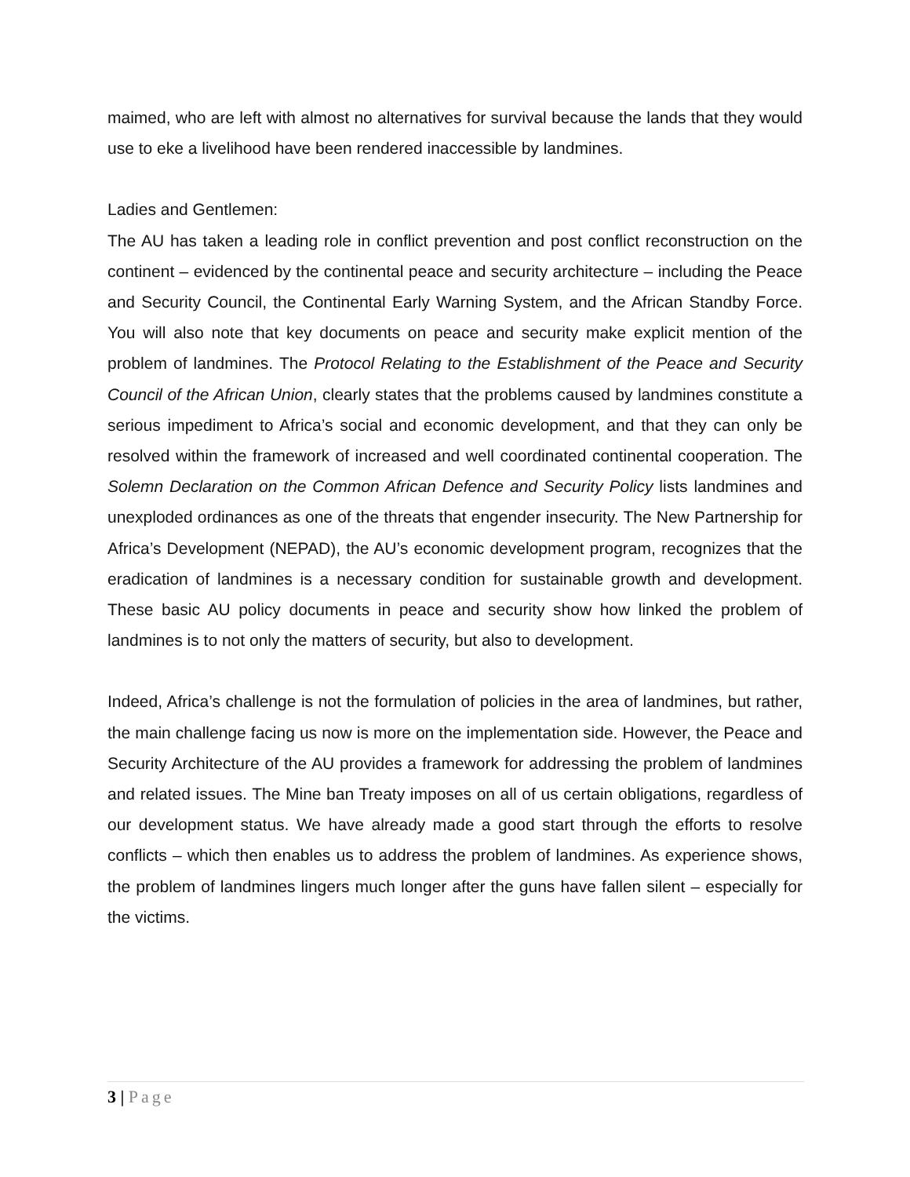maimed, who are left with almost no alternatives for survival because the lands that they would use to eke a livelihood have been rendered inaccessible by landmines.
Ladies and Gentlemen:
The AU has taken a leading role in conflict prevention and post conflict reconstruction on the continent – evidenced by the continental peace and security architecture – including the Peace and Security Council, the Continental Early Warning System, and the African Standby Force. You will also note that key documents on peace and security make explicit mention of the problem of landmines. The Protocol Relating to the Establishment of the Peace and Security Council of the African Union, clearly states that the problems caused by landmines constitute a serious impediment to Africa’s social and economic development, and that they can only be resolved within the framework of increased and well coordinated continental cooperation. The Solemn Declaration on the Common African Defence and Security Policy lists landmines and unexploded ordinances as one of the threats that engender insecurity. The New Partnership for Africa’s Development (NEPAD), the AU’s economic development program, recognizes that the eradication of landmines is a necessary condition for sustainable growth and development. These basic AU policy documents in peace and security show how linked the problem of landmines is to not only the matters of security, but also to development.
Indeed, Africa’s challenge is not the formulation of policies in the area of landmines, but rather, the main challenge facing us now is more on the implementation side. However, the Peace and Security Architecture of the AU provides a framework for addressing the problem of landmines and related issues. The Mine ban Treaty imposes on all of us certain obligations, regardless of our development status. We have already made a good start through the efforts to resolve conflicts – which then enables us to address the problem of landmines. As experience shows, the problem of landmines lingers much longer after the guns have fallen silent – especially for the victims.
3 | Page